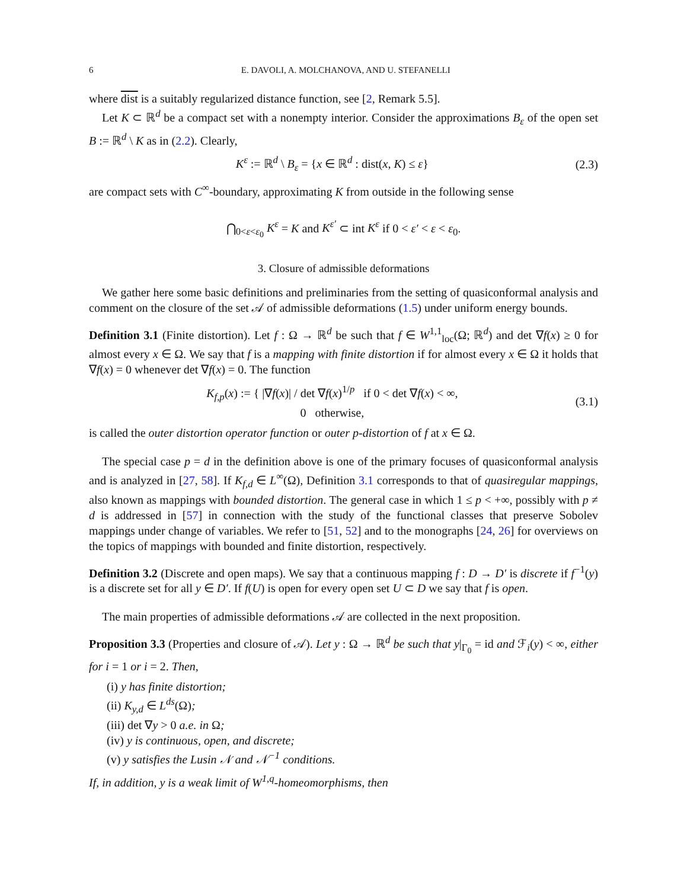6 E. DAVOLI, A. MOLCHANOVA, AND U. STEFANELLI
where dist is a suitably regularized distance function, see [2, Remark 5.5].
Let K ⊂ ℝ<sup>d</sup> be a compact set with a nonempty interior. Consider the approximations B<sub>ε</sub> of the open set B := ℝ<sup>d</sup> \ K as in (2.2). Clearly,
K<sup>ε</sup> := ℝ<sup>d</sup> \ B<sub>ε</sub> = {x ∈ ℝ<sup>d</sup> : dist(x, K) ≤ ε} (2.3)
are compact sets with C<sup>∞</sup>-boundary, approximating K from outside in the following sense
⋂<sub>0<ε<ε<sub>0</sub></sub> K<sup>ε</sup> = K and K<sup>ε′</sup> ⊂ int K<sup>ε</sup> if 0 < ε′ < ε < ε<sub>0</sub>.
3. Closure of admissible deformations
We gather here some basic definitions and preliminaries from the setting of quasiconformal analysis and comment on the closure of the set 𝒜 of admissible deformations (1.5) under uniform energy bounds.
Definition 3.1 (Finite distortion). Let f : Ω → ℝ<sup>d</sup> be such that f ∈ W<sup>1,1</sup><sub>loc</sub>(Ω; ℝ<sup>d</sup>) and det ∇f(x) ≥ 0 for almost every x ∈ Ω. We say that f is a mapping with finite distortion if for almost every x ∈ Ω it holds that ∇f(x) = 0 whenever det ∇f(x) = 0. The function
K<sub>f,p</sub>(x) := { |∇f(x)| / det ∇f(x)<sup>1/p</sup> if 0 < det ∇f(x) < ∞,
0 otherwise, (3.1)
is called the outer distortion operator function or outer p-distortion of f at x ∈ Ω.
The special case p = d in the definition above is one of the primary focuses of quasiconformal analysis and is analyzed in [27, 58]. If K<sub>f,d</sub> ∈ L<sup>∞</sup>(Ω), Definition 3.1 corresponds to that of quasiregular mappings, also known as mappings with bounded distortion. The general case in which 1 ≤ p < +∞, possibly with p ≠ d is addressed in [57] in connection with the study of the functional classes that preserve Sobolev mappings under change of variables. We refer to [51, 52] and to the monographs [24, 26] for overviews on the topics of mappings with bounded and finite distortion, respectively.
Definition 3.2 (Discrete and open maps). We say that a continuous mapping f : D → D′ is discrete if f<sup>−1</sup>(y) is a discrete set for all y ∈ D′. If f(U) is open for every open set U ⊂ D we say that f is open.
The main properties of admissible deformations 𝒜 are collected in the next proposition.
Proposition 3.3 (Properties and closure of 𝒜). Let y : Ω → ℝ<sup>d</sup> be such that y|<sub>Γ<sub>0</sub></sub> = id and ℱ<sub>i</sub>(y) < ∞, either for i = 1 or i = 2. Then,
(i) y has finite distortion;
(ii) K<sub>y,d</sub> ∈ L<sup>ds</sup>(Ω);
(iii) det ∇y > 0 a.e. in Ω;
(iv) y is continuous, open, and discrete;
(v) y satisfies the Lusin 𝒩 and 𝒩<sup>−1</sup> conditions.
If, in addition, y is a weak limit of W<sup>1,q</sup>-homeomorphisms, then